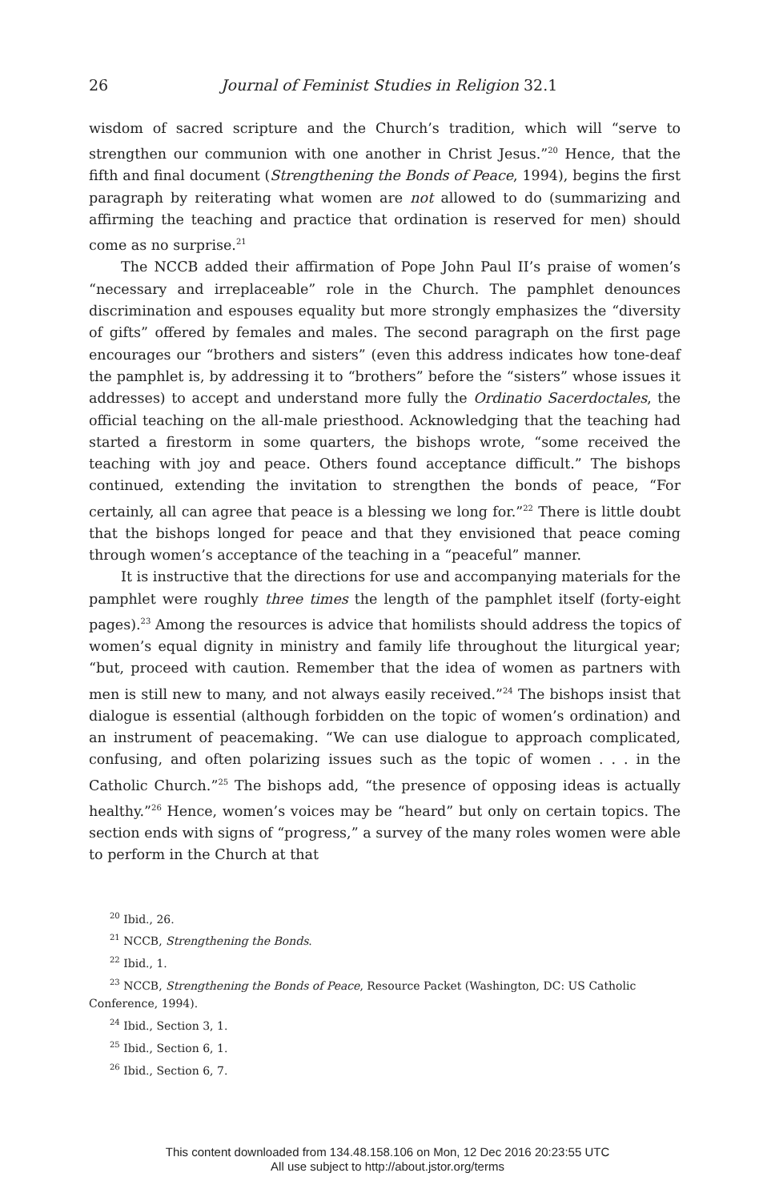26 Journal of Feminist Studies in Religion 32.1
wisdom of sacred scripture and the Church’s tradition, which will “serve to strengthen our communion with one another in Christ Jesus.”<sup>20</sup> Hence, that the fifth and final document (Strengthening the Bonds of Peace, 1994), begins the first paragraph by reiterating what women are not allowed to do (summarizing and affirming the teaching and practice that ordination is reserved for men) should come as no surprise.<sup>21</sup>
The NCCB added their affirmation of Pope John Paul II’s praise of women’s “necessary and irreplaceable” role in the Church. The pamphlet denounces discrimination and espouses equality but more strongly emphasizes the “diversity of gifts” offered by females and males. The second paragraph on the first page encourages our “brothers and sisters” (even this address indicates how tone-deaf the pamphlet is, by addressing it to “brothers” before the “sisters” whose issues it addresses) to accept and understand more fully the Ordinatio Sacerdoctales, the official teaching on the all-male priesthood. Acknowledging that the teaching had started a firestorm in some quarters, the bishops wrote, “some received the teaching with joy and peace. Others found acceptance difficult.” The bishops continued, extending the invitation to strengthen the bonds of peace, “For certainly, all can agree that peace is a blessing we long for.”<sup>22</sup> There is little doubt that the bishops longed for peace and that they envisioned that peace coming through women’s acceptance of the teaching in a “peaceful” manner.
It is instructive that the directions for use and accompanying materials for the pamphlet were roughly three times the length of the pamphlet itself (forty-eight pages).<sup>23</sup> Among the resources is advice that homilists should address the topics of women’s equal dignity in ministry and family life throughout the liturgical year; “but, proceed with caution. Remember that the idea of women as partners with men is still new to many, and not always easily received.”<sup>24</sup> The bishops insist that dialogue is essential (although forbidden on the topic of women’s ordination) and an instrument of peacemaking. “We can use dialogue to approach complicated, confusing, and often polarizing issues such as the topic of women . . . in the Catholic Church.”<sup>25</sup> The bishops add, “the presence of opposing ideas is actually healthy.”<sup>26</sup> Hence, women’s voices may be “heard” but only on certain topics. The section ends with signs of “progress,” a survey of the many roles women were able to perform in the Church at that
<sup>20</sup> Ibid., 26.
<sup>21</sup> NCCB, Strengthening the Bonds.
<sup>22</sup> Ibid., 1.
<sup>23</sup> NCCB, Strengthening the Bonds of Peace, Resource Packet (Washington, DC: US Catholic Conference, 1994).
<sup>24</sup> Ibid., Section 3, 1.
<sup>25</sup> Ibid., Section 6, 1.
<sup>26</sup> Ibid., Section 6, 7.
This content downloaded from 134.48.158.106 on Mon, 12 Dec 2016 20:23:55 UTC
All use subject to http://about.jstor.org/terms